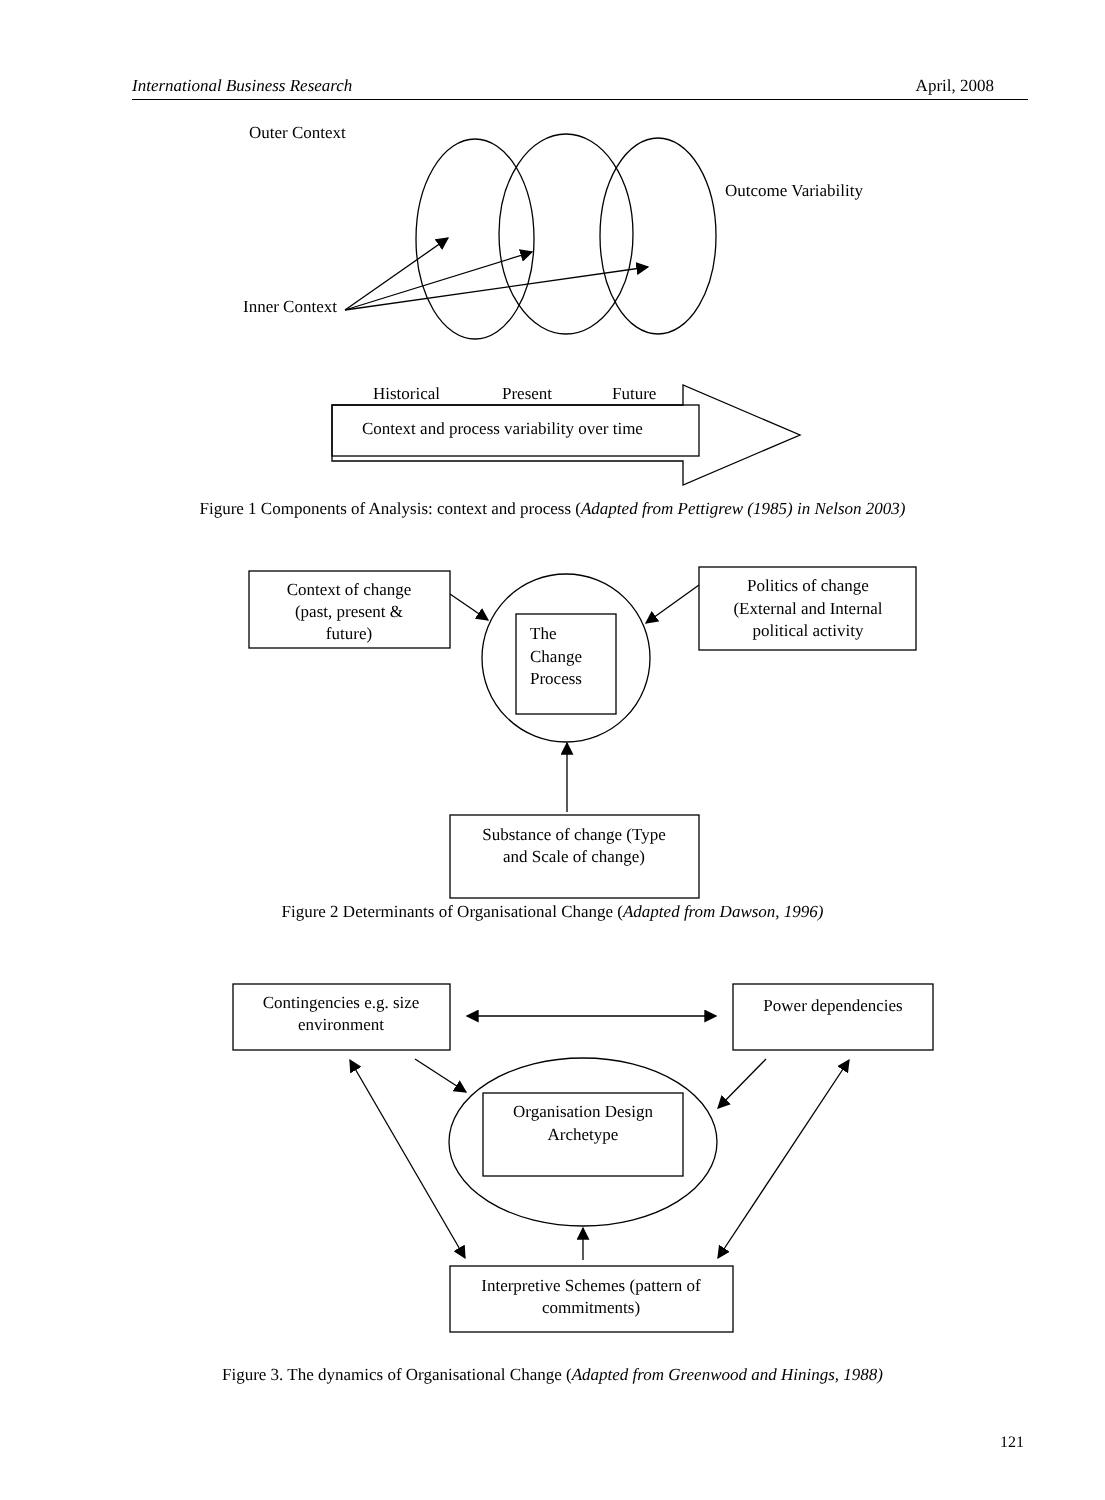International Business Research April, 2008
Outer Context
Outcome Variability
Inner Context
Historical
Present
Future
Context and process variability over time
Context of change
(past, present &
future)
Politics of change
(External and Internal
political activity
The
Change
Process
Substance of change (Type
and Scale of change)
Contingencies e.g. size
environment
Power dependencies
Organisation Design
Archetype
Interpretive Schemes (pattern of
commitments)
Figure 1 Components of Analysis: context and process (Adapted from Pettigrew (1985) in Nelson 2003)
Figure 2 Determinants of Organisational Change (Adapted from Dawson, 1996)
Figure 3. The dynamics of Organisational Change (Adapted from Greenwood and Hinings, 1988)
121